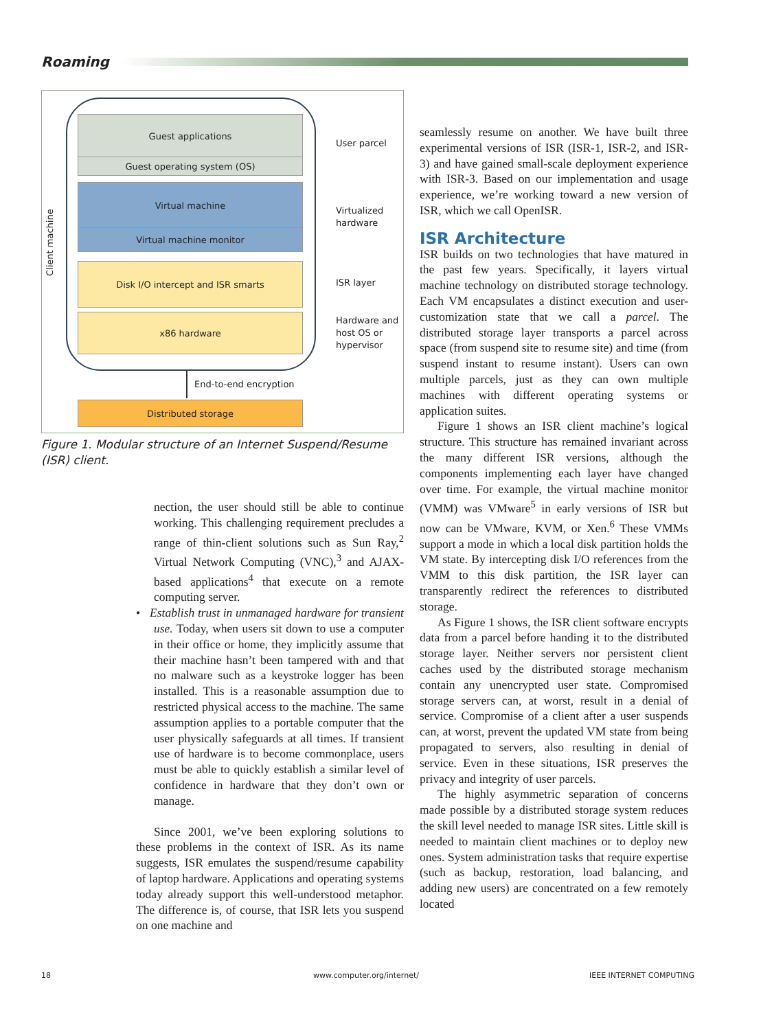Roaming
Client machine
Guest applications
Guest operating system (OS)
Virtual machine
Virtual machine monitor
Disk I/O intercept and ISR smarts
x86 hardware
End-to-end encryption
Distributed storage
User parcel
Virtualized
hardware
ISR layer
Hardware and
host OS or
hypervisor
Figure 1. Modular structure of an Internet Suspend/Resume (ISR) client.
nection, the user should still be able to continue working. This challenging requirement precludes a range of thin-client solutions such as Sun Ray,<sup>2</sup> Virtual Network Computing (VNC),<sup>3</sup> and AJAX-based applications<sup>4</sup> that execute on a remote computing server.
• Establish trust in unmanaged hardware for transient use. Today, when users sit down to use a computer in their office or home, they implicitly assume that their machine hasn’t been tampered with and that no malware such as a keystroke logger has been installed. This is a reasonable assumption due to restricted physical access to the machine. The same assumption applies to a portable computer that the user physically safeguards at all times. If transient use of hardware is to become commonplace, users must be able to quickly establish a similar level of confidence in hardware that they don’t own or manage.
Since 2001, we’ve been exploring solutions to these problems in the context of ISR. As its name suggests, ISR emulates the suspend/resume capability of laptop hardware. Applications and operating systems today already support this well-understood metaphor. The difference is, of course, that ISR lets you suspend on one machine and
seamlessly resume on another. We have built three experimental versions of ISR (ISR-1, ISR-2, and ISR-3) and have gained small-scale deployment experience with ISR-3. Based on our implementation and usage experience, we’re working toward a new version of ISR, which we call OpenISR.
ISR Architecture
ISR builds on two technologies that have matured in the past few years. Specifically, it layers virtual machine technology on distributed storage technology. Each VM encapsulates a distinct execution and user-customization state that we call a parcel. The distributed storage layer transports a parcel across space (from suspend site to resume site) and time (from suspend instant to resume instant). Users can own multiple parcels, just as they can own multiple machines with different operating systems or application suites.
Figure 1 shows an ISR client machine’s logical structure. This structure has remained invariant across the many different ISR versions, although the components implementing each layer have changed over time. For example, the virtual machine monitor (VMM) was VMware<sup>5</sup> in early versions of ISR but now can be VMware, KVM, or Xen.<sup>6</sup> These VMMs support a mode in which a local disk partition holds the VM state. By intercepting disk I/O references from the VMM to this disk partition, the ISR layer can transparently redirect the references to distributed storage.
As Figure 1 shows, the ISR client software encrypts data from a parcel before handing it to the distributed storage layer. Neither servers nor persistent client caches used by the distributed storage mechanism contain any unencrypted user state. Compromised storage servers can, at worst, result in a denial of service. Compromise of a client after a user suspends can, at worst, prevent the updated VM state from being propagated to servers, also resulting in denial of service. Even in these situations, ISR preserves the privacy and integrity of user parcels.
The highly asymmetric separation of concerns made possible by a distributed storage system reduces the skill level needed to manage ISR sites. Little skill is needed to maintain client machines or to deploy new ones. System administration tasks that require expertise (such as backup, restoration, load balancing, and adding new users) are concentrated on a few remotely located
18 www.computer.org/internet/ IEEE INTERNET COMPUTING